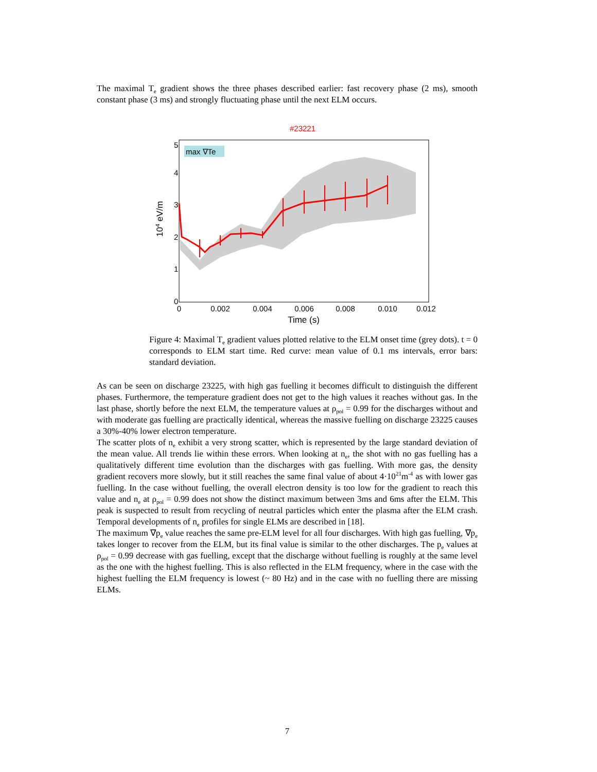The maximal T<sub>e</sub> gradient shows the three phases described earlier: fast recovery phase (2 ms), smooth constant phase (3 ms) and strongly fluctuating phase until the next ELM occurs.
#23221
max ∇Te
0
1
2
3
4
5
0
0.002
0.004
0.006
0.008
0.010
0.012
Time (s)
104 eV/m
Figure 4: Maximal T<sub>e</sub> gradient values plotted relative to the ELM onset time (grey dots). t = 0 corresponds to ELM start time. Red curve: mean value of 0.1 ms intervals, error bars: standard deviation.
As can be seen on discharge 23225, with high gas fuelling it becomes difficult to distinguish the different phases. Furthermore, the temperature gradient does not get to the high values it reaches without gas. In the last phase, shortly before the next ELM, the temperature values at ρ<sub>pol</sub> = 0.99 for the discharges without and with moderate gas fuelling are practically identical, whereas the massive fuelling on discharge 23225 causes a 30%-40% lower electron temperature.
The scatter plots of n<sub>e</sub> exhibit a very strong scatter, which is represented by the large standard deviation of the mean value. All trends lie within these errors. When looking at n<sub>e</sub>, the shot with no gas fuelling has a qualitatively different time evolution than the discharges with gas fuelling. With more gas, the density gradient recovers more slowly, but it still reaches the same final value of about 4·10<sup>21</sup>m<sup>-4</sup> as with lower gas fuelling. In the case without fuelling, the overall electron density is too low for the gradient to reach this value and n<sub>e</sub> at ρ<sub>pol</sub> = 0.99 does not show the distinct maximum between 3ms and 6ms after the ELM. This peak is suspected to result from recycling of neutral particles which enter the plasma after the ELM crash. Temporal developments of n<sub>e</sub> profiles for single ELMs are described in [18].
The maximum ∇p<sub>e</sub> value reaches the same pre-ELM level for all four discharges. With high gas fuelling, ∇p<sub>e</sub> takes longer to recover from the ELM, but its final value is similar to the other discharges. The p<sub>e</sub> values at ρ<sub>pol</sub> = 0.99 decrease with gas fuelling, except that the discharge without fuelling is roughly at the same level as the one with the highest fuelling. This is also reflected in the ELM frequency, where in the case with the highest fuelling the ELM frequency is lowest (~ 80 Hz) and in the case with no fuelling there are missing ELMs.
7